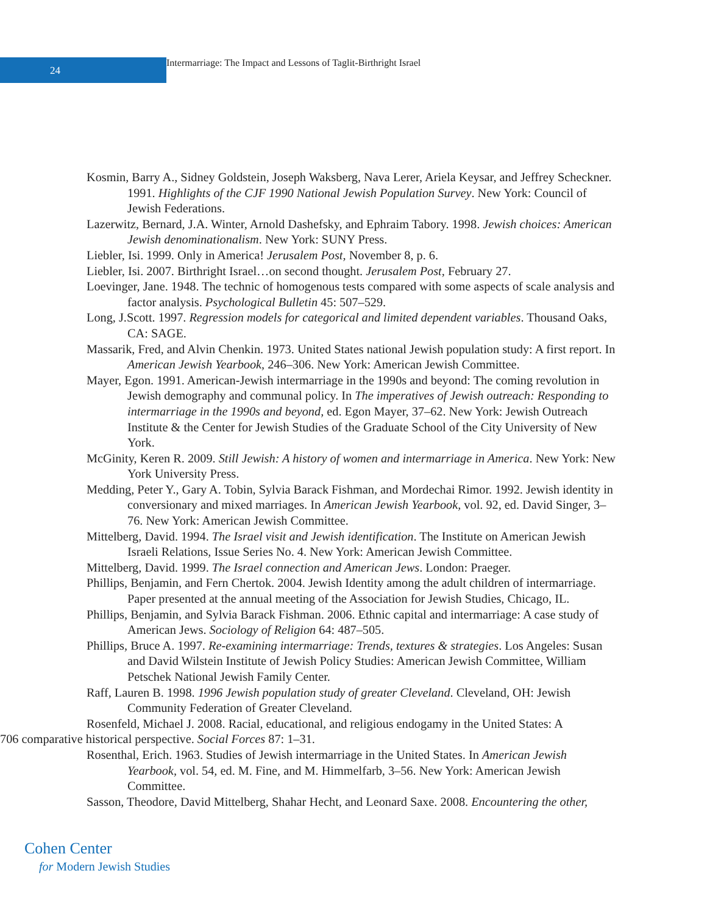24
Intermarriage: The Impact and Lessons of Taglit-Birthright Israel
Kosmin, Barry A., Sidney Goldstein, Joseph Waksberg, Nava Lerer, Ariela Keysar, and Jeffrey Scheckner. 1991. Highlights of the CJF 1990 National Jewish Population Survey. New York: Council of Jewish Federations.
Lazerwitz, Bernard, J.A. Winter, Arnold Dashefsky, and Ephraim Tabory. 1998. Jewish choices: American Jewish denominationalism. New York: SUNY Press.
Liebler, Isi. 1999. Only in America! Jerusalem Post, November 8, p. 6.
Liebler, Isi. 2007. Birthright Israel…on second thought. Jerusalem Post, February 27.
Loevinger, Jane. 1948. The technic of homogenous tests compared with some aspects of scale analysis and factor analysis. Psychological Bulletin 45: 507–529.
Long, J.Scott. 1997. Regression models for categorical and limited dependent variables. Thousand Oaks, CA: SAGE.
Massarik, Fred, and Alvin Chenkin. 1973. United States national Jewish population study: A first report. In American Jewish Yearbook, 246–306. New York: American Jewish Committee.
Mayer, Egon. 1991. American-Jewish intermarriage in the 1990s and beyond: The coming revolution in Jewish demography and communal policy. In The imperatives of Jewish outreach: Responding to intermarriage in the 1990s and beyond, ed. Egon Mayer, 37–62. New York: Jewish Outreach Institute & the Center for Jewish Studies of the Graduate School of the City University of New York.
McGinity, Keren R. 2009. Still Jewish: A history of women and intermarriage in America. New York: New York University Press.
Medding, Peter Y., Gary A. Tobin, Sylvia Barack Fishman, and Mordechai Rimor. 1992. Jewish identity in conversionary and mixed marriages. In American Jewish Yearbook, vol. 92, ed. David Singer, 3–76. New York: American Jewish Committee.
Mittelberg, David. 1994. The Israel visit and Jewish identification. The Institute on American Jewish Israeli Relations, Issue Series No. 4. New York: American Jewish Committee.
Mittelberg, David. 1999. The Israel connection and American Jews. London: Praeger.
Phillips, Benjamin, and Fern Chertok. 2004. Jewish Identity among the adult children of intermarriage. Paper presented at the annual meeting of the Association for Jewish Studies, Chicago, IL.
Phillips, Benjamin, and Sylvia Barack Fishman. 2006. Ethnic capital and intermarriage: A case study of American Jews. Sociology of Religion 64: 487–505.
Phillips, Bruce A. 1997. Re-examining intermarriage: Trends, textures & strategies. Los Angeles: Susan and David Wilstein Institute of Jewish Policy Studies: American Jewish Committee, William Petschek National Jewish Family Center.
Raff, Lauren B. 1998. 1996 Jewish population study of greater Cleveland. Cleveland, OH: Jewish Community Federation of Greater Cleveland.
Rosenfeld, Michael J. 2008. Racial, educational, and religious endogamy in the United States: A
706 comparative historical perspective. Social Forces 87: 1–31.
Rosenthal, Erich. 1963. Studies of Jewish intermarriage in the United States. In American Jewish Yearbook, vol. 54, ed. M. Fine, and M. Himmelfarb, 3–56. New York: American Jewish Committee.
Sasson, Theodore, David Mittelberg, Shahar Hecht, and Leonard Saxe. 2008. Encountering the other,
Cohen Center
for Modern Jewish Studies